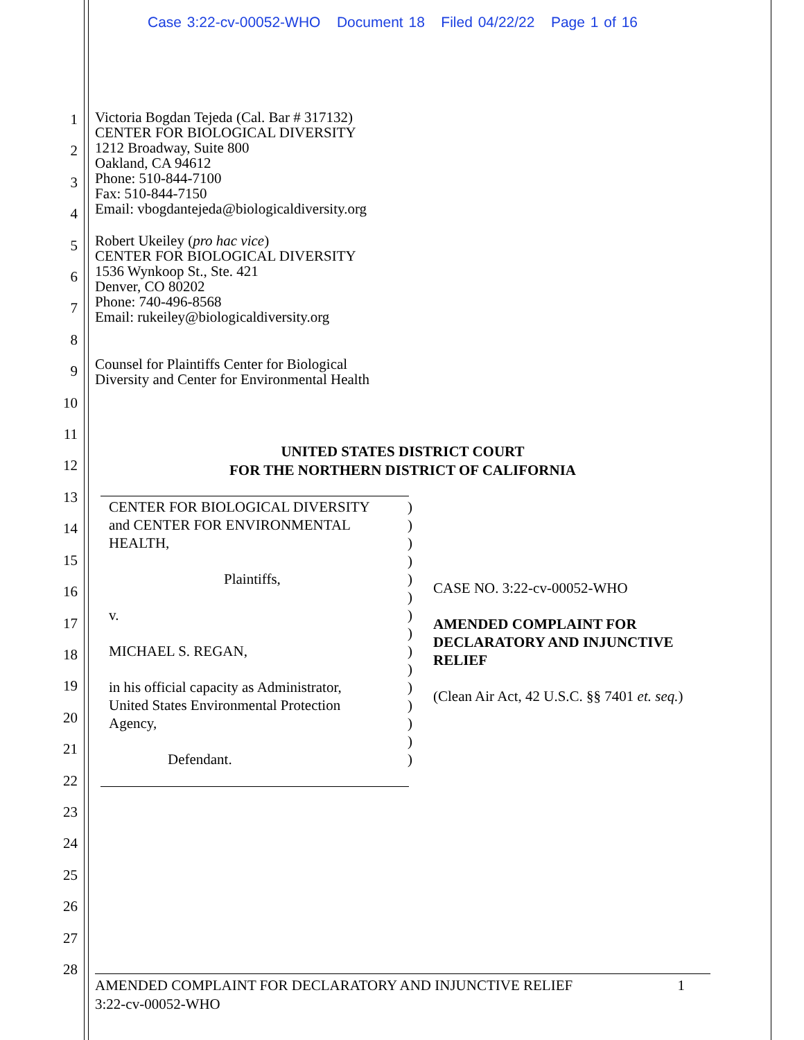Case 3:22-cv-00052-WHO Document 18 Filed 04/22/22 Page 1 of 16
1
2
3
4
5
6
7
8
9
10
11
12
13
14
15
16
17
18
19
20
21
22
23
24
25
26
27
28
Victoria Bogdan Tejeda (Cal. Bar # 317132)
CENTER FOR BIOLOGICAL DIVERSITY
1212 Broadway, Suite 800
Oakland, CA 94612
Phone: 510-844-7100
Fax: 510-844-7150
Email: vbogdantejeda@biologicaldiversity.org
Robert Ukeiley (pro hac vice)
CENTER FOR BIOLOGICAL DIVERSITY
1536 Wynkoop St., Ste. 421
Denver, CO 80202
Phone: 740-496-8568
Email: rukeiley@biologicaldiversity.org
Counsel for Plaintiffs Center for Biological
Diversity and Center for Environmental Health
UNITED STATES DISTRICT COURT
FOR THE NORTHERN DISTRICT OF CALIFORNIA
CENTER FOR BIOLOGICAL DIVERSITY
and CENTER FOR ENVIRONMENTAL
HEALTH,
Plaintiffs,
v.
MICHAEL S. REGAN,
in his official capacity as Administrator,
United States Environmental Protection
Agency,
Defendant.
)
)
)
)
)
)
)
)
)
)
)
)
)
)
)
CASE NO. 3:22-cv-00052-WHO
AMENDED COMPLAINT FOR DECLARATORY AND INJUNCTIVE RELIEF
(Clean Air Act, 42 U.S.C. §§ 7401 et. seq.)
AMENDED COMPLAINT FOR DECLARATORY AND INJUNCTIVE RELIEF 1
3:22-cv-00052-WHO